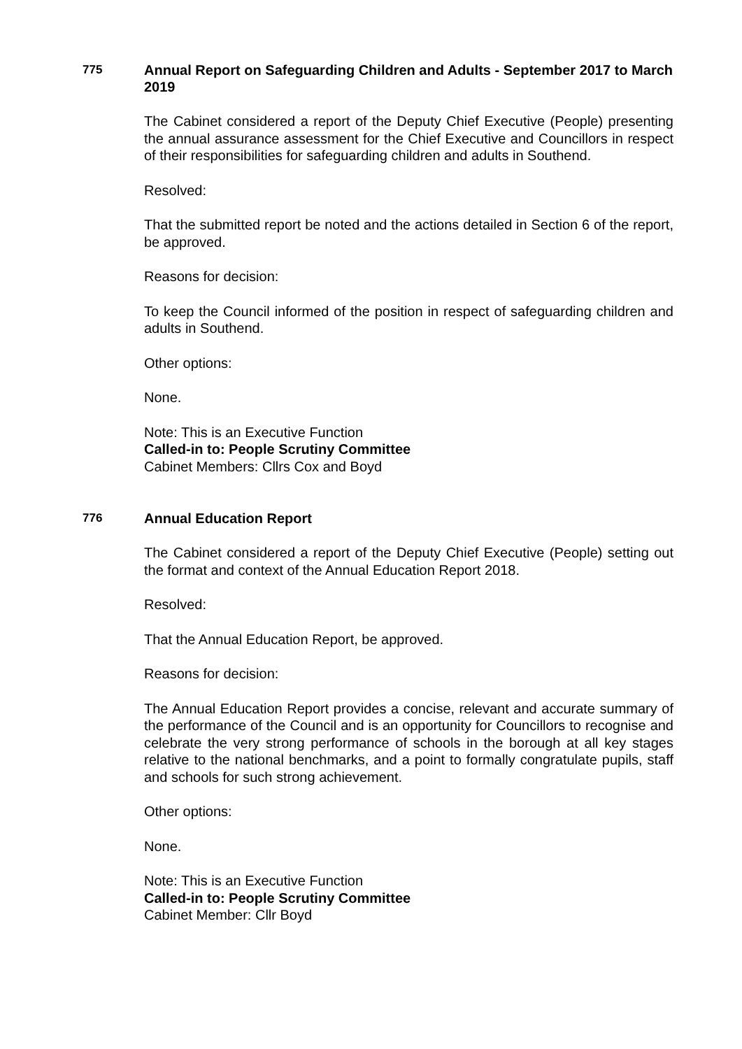775
Annual Report on Safeguarding Children and Adults - September 2017 to March 2019
The Cabinet considered a report of the Deputy Chief Executive (People) presenting the annual assurance assessment for the Chief Executive and Councillors in respect of their responsibilities for safeguarding children and adults in Southend.
Resolved:
That the submitted report be noted and the actions detailed in Section 6 of the report, be approved.
Reasons for decision:
To keep the Council informed of the position in respect of safeguarding children and adults in Southend.
Other options:
None.
Note: This is an Executive Function
Called-in to: People Scrutiny Committee
Cabinet Members: Cllrs Cox and Boyd
776
Annual Education Report
The Cabinet considered a report of the Deputy Chief Executive (People) setting out the format and context of the Annual Education Report 2018.
Resolved:
That the Annual Education Report, be approved.
Reasons for decision:
The Annual Education Report provides a concise, relevant and accurate summary of the performance of the Council and is an opportunity for Councillors to recognise and celebrate the very strong performance of schools in the borough at all key stages relative to the national benchmarks, and a point to formally congratulate pupils, staff and schools for such strong achievement.
Other options:
None.
Note: This is an Executive Function
Called-in to: People Scrutiny Committee
Cabinet Member: Cllr Boyd